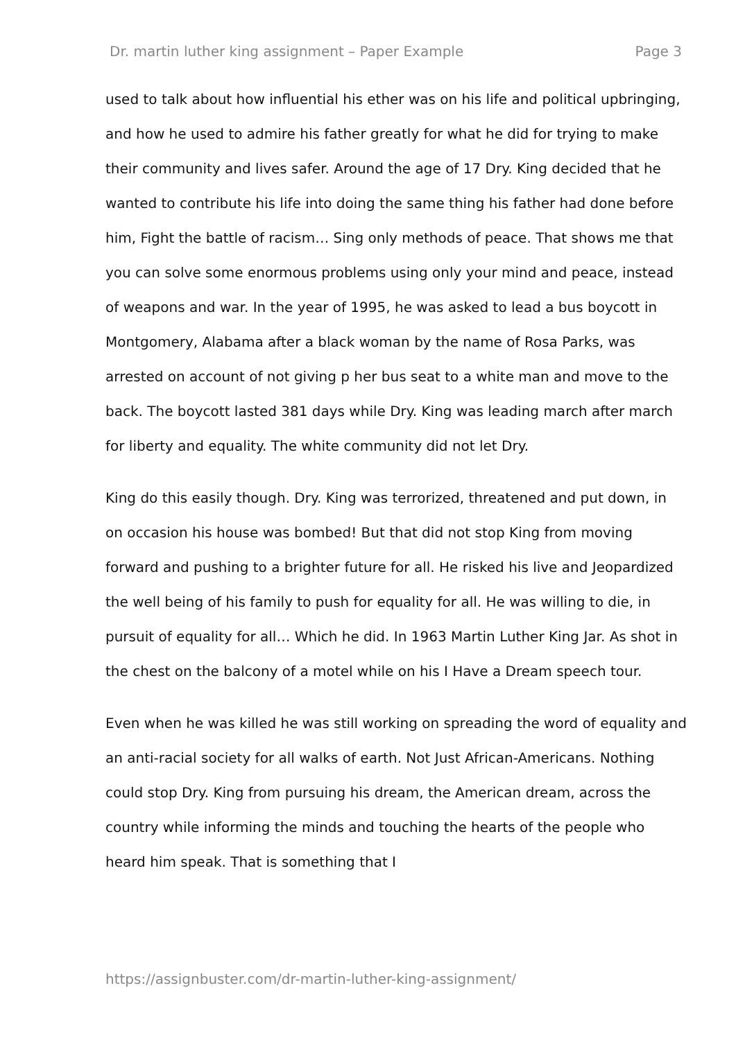Dr. martin luther king assignment – Paper Example Page 3
used to talk about how influential his ether was on his life and political upbringing, and how he used to admire his father greatly for what he did for trying to make their community and lives safer. Around the age of 17 Dry. King decided that he wanted to contribute his life into doing the same thing his father had done before him, Fight the battle of racism… Sing only methods of peace. That shows me that you can solve some enormous problems using only your mind and peace, instead of weapons and war. In the year of 1995, he was asked to lead a bus boycott in Montgomery, Alabama after a black woman by the name of Rosa Parks, was arrested on account of not giving p her bus seat to a white man and move to the back. The boycott lasted 381 days while Dry. King was leading march after march for liberty and equality. The white community did not let Dry.
King do this easily though. Dry. King was terrorized, threatened and put down, in on occasion his house was bombed! But that did not stop King from moving forward and pushing to a brighter future for all. He risked his live and Jeopardized the well being of his family to push for equality for all. He was willing to die, in pursuit of equality for all… Which he did. In 1963 Martin Luther King Jar. As shot in the chest on the balcony of a motel while on his I Have a Dream speech tour.
Even when he was killed he was still working on spreading the word of equality and an anti-racial society for all walks of earth. Not Just African-Americans. Nothing could stop Dry. King from pursuing his dream, the American dream, across the country while informing the minds and touching the hearts of the people who heard him speak. That is something that I
https://assignbuster.com/dr-martin-luther-king-assignment/